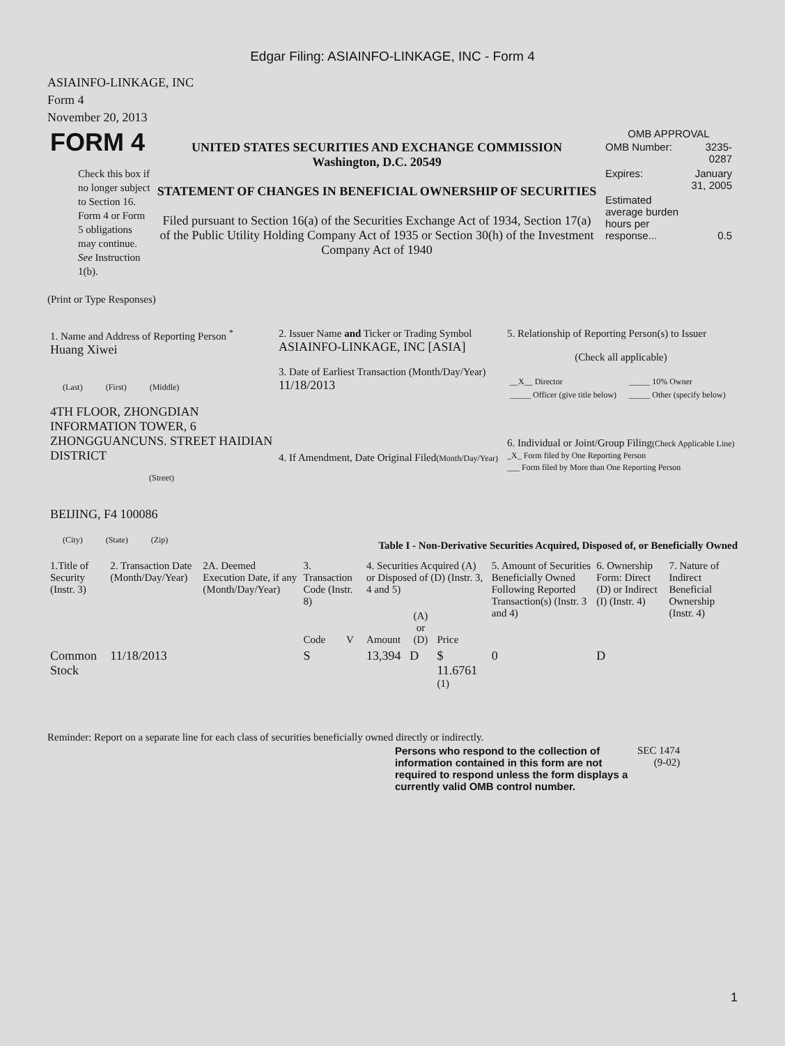Edgar Filing: ASIAINFO-LINKAGE, INC - Form 4
ASIAINFO-LINKAGE, INC
Form 4
November 20, 2013
| FORM 4 Check this box if no longer subject to Section 16. Form 4 or Form 5 obligations may continue. See Instruction 1(b). | UNITED STATES SECURITIES AND EXCHANGE COMMISSION Washington, D.C. 20549 STATEMENT OF CHANGES IN BENEFICIAL OWNERSHIP OF SECURITIES Filed pursuant to Section 16(a) of the Securities Exchange Act of 1934, Section 17(a) of the Public Utility Holding Company Act of 1935 or Section 30(h) of the Investment Company Act of 1940 | OMB APPROVAL / OMB Number: / 3235-0287 / / Expires: / January 31, 2005 / / Estimated average burden hours per response... / 0.5 / |
(Print or Type Responses)
| 1. Name and Address of Reporting Person <sup>*</sup> Huang Xiwei (Last) (First) (Middle) 4TH FLOOR, ZHONGDIAN INFORMATION TOWER, 6 ZHONGGUANCUNS. STREET HAIDIAN DISTRICT (Street) BEIJING, F4 100086 (City) (State) (Zip) | 2. Issuer Name and Ticker or Trading Symbol ASIAINFO-LINKAGE, INC [ASIA] 3. Date of Earliest Transaction (Month/Day/Year) 11/18/2013 4. If Amendment, Date Original Filed (Month/Day/Year) | 5. Relationship of Reporting Person(s) to Issuer (Check all applicable) / __X__ Director / _____ 10% Owner / / _____ Officer (give title below) / _____ Other (specify below) / 6. Individual or Joint/Group Filing (Check Applicable Line) _X_ Form filed by One Reporting Person ___ Form filed by More than One Reporting Person |
Table I - Non-Derivative Securities Acquired, Disposed of, or Beneficially Owned
| 1.Title of Security (Instr. 3) | 2. Transaction Date (Month/Day/Year) | 2A. Deemed Execution Date, if any (Month/Day/Year) | 3. Transaction Code (Instr. 8) | | 4. Securities Acquired (A) or Disposed of (D) (Instr. 3, 4 and 5) | | | 5. Amount of Securities Beneficially Owned Following Reported Transaction(s) (Instr. 3 and 4) | 6. Ownership Form: Direct (D) or Indirect (I) (Instr. 4) | 7. Nature of Indirect Beneficial Ownership (Instr. 4) |
| --- | --- | --- | --- | --- | --- | --- | --- | --- | --- | --- |
| | | | Code | V | Amount | (A) or (D) | Price | | | |
| Common Stock | 11/18/2013 | | S | | 13,394 | D | $ 11.6761 <sup>(1)</sup> | 0 | D | |
Reminder: Report on a separate line for each class of securities beneficially owned directly or indirectly.
| Persons who respond to the collection of information contained in this form are not required to respond unless the form displays a currently valid OMB control number. | SEC 1474 (9-02) |
1